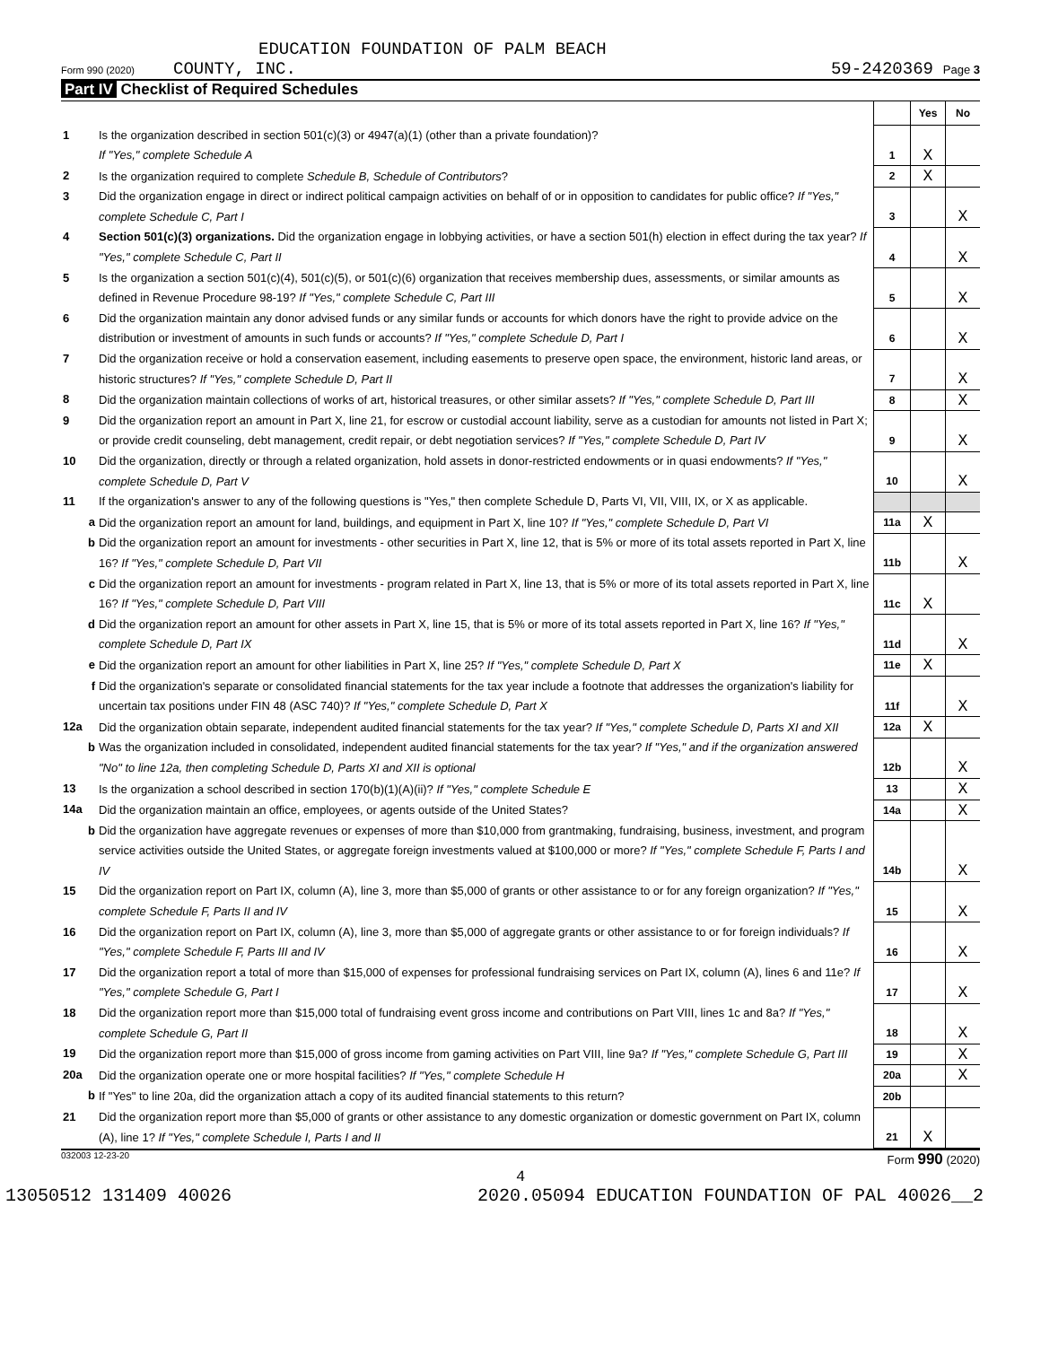EDUCATION FOUNDATION OF PALM BEACH
Form 990 (2020) COUNTY, INC. 59-2420369 Page 3
Part IV Checklist of Required Schedules
| | | | Yes | No |
| 1 | Is the organization described in section 501(c)(3) or 4947(a)(1) (other than a private foundation)? If "Yes," complete Schedule A | 1 | X | |
| 2 | Is the organization required to complete Schedule B, Schedule of Contributors ? | 2 | X | |
| 3 | Did the organization engage in direct or indirect political campaign activities on behalf of or in opposition to candidates for public office? If "Yes," complete Schedule C, Part I | 3 | | X |
| 4 | Section 501(c)(3) organizations. Did the organization engage in lobbying activities, or have a section 501(h) election in effect during the tax year? If "Yes," complete Schedule C, Part II | 4 | | X |
| 5 | Is the organization a section 501(c)(4), 501(c)(5), or 501(c)(6) organization that receives membership dues, assessments, or similar amounts as defined in Revenue Procedure 98-19? If "Yes," complete Schedule C, Part III | 5 | | X |
| 6 | Did the organization maintain any donor advised funds or any similar funds or accounts for which donors have the right to provide advice on the distribution or investment of amounts in such funds or accounts? If "Yes," complete Schedule D, Part I | 6 | | X |
| 7 | Did the organization receive or hold a conservation easement, including easements to preserve open space, the environment, historic land areas, or historic structures? If "Yes," complete Schedule D, Part II | 7 | | X |
| 8 | Did the organization maintain collections of works of art, historical treasures, or other similar assets? If "Yes," complete Schedule D, Part III | 8 | | X |
| 9 | Did the organization report an amount in Part X, line 21, for escrow or custodial account liability, serve as a custodian for amounts not listed in Part X; or provide credit counseling, debt management, credit repair, or debt negotiation services? If "Yes," complete Schedule D, Part IV | 9 | | X |
| 10 | Did the organization, directly or through a related organization, hold assets in donor-restricted endowments or in quasi endowments? If "Yes," complete Schedule D, Part V | 10 | | X |
| 11 | If the organization's answer to any of the following questions is "Yes," then complete Schedule D, Parts VI, VII, VIII, IX, or X as applicable. | | | |
| a | Did the organization report an amount for land, buildings, and equipment in Part X, line 10? If "Yes," complete Schedule D, Part VI | 11a | X | |
| b | Did the organization report an amount for investments - other securities in Part X, line 12, that is 5% or more of its total assets reported in Part X, line 16? If "Yes," complete Schedule D, Part VII | 11b | | X |
| c | Did the organization report an amount for investments - program related in Part X, line 13, that is 5% or more of its total assets reported in Part X, line 16? If "Yes," complete Schedule D, Part VIII | 11c | X | |
| d | Did the organization report an amount for other assets in Part X, line 15, that is 5% or more of its total assets reported in Part X, line 16? If "Yes," complete Schedule D, Part IX | 11d | | X |
| e | Did the organization report an amount for other liabilities in Part X, line 25? If "Yes," complete Schedule D, Part X | 11e | X | |
| f | Did the organization's separate or consolidated financial statements for the tax year include a footnote that addresses the organization's liability for uncertain tax positions under FIN 48 (ASC 740)? If "Yes," complete Schedule D, Part X | 11f | | X |
| 12a | Did the organization obtain separate, independent audited financial statements for the tax year? If "Yes," complete Schedule D, Parts XI and XII | 12a | X | |
| b | Was the organization included in consolidated, independent audited financial statements for the tax year? If "Yes," and if the organization answered "No" to line 12a, then completing Schedule D, Parts XI and XII is optional | 12b | | X |
| 13 | Is the organization a school described in section 170(b)(1)(A)(ii)? If "Yes," complete Schedule E | 13 | | X |
| 14a | Did the organization maintain an office, employees, or agents outside of the United States? | 14a | | X |
| b | Did the organization have aggregate revenues or expenses of more than $10,000 from grantmaking, fundraising, business, investment, and program service activities outside the United States, or aggregate foreign investments valued at $100,000 or more? If "Yes," complete Schedule F, Parts I and IV | 14b | | X |
| 15 | Did the organization report on Part IX, column (A), line 3, more than $5,000 of grants or other assistance to or for any foreign organization? If "Yes," complete Schedule F, Parts II and IV | 15 | | X |
| 16 | Did the organization report on Part IX, column (A), line 3, more than $5,000 of aggregate grants or other assistance to or for foreign individuals? If "Yes," complete Schedule F, Parts III and IV | 16 | | X |
| 17 | Did the organization report a total of more than $15,000 of expenses for professional fundraising services on Part IX, column (A), lines 6 and 11e? If "Yes," complete Schedule G, Part I | 17 | | X |
| 18 | Did the organization report more than $15,000 total of fundraising event gross income and contributions on Part VIII, lines 1c and 8a? If "Yes," complete Schedule G, Part II | 18 | | X |
| 19 | Did the organization report more than $15,000 of gross income from gaming activities on Part VIII, line 9a? If "Yes," complete Schedule G, Part III | 19 | | X |
| 20a | Did the organization operate one or more hospital facilities? If "Yes," complete Schedule H | 20a | | X |
| b | If "Yes" to line 20a, did the organization attach a copy of its audited financial statements to this return? | 20b | | |
| 21 | Did the organization report more than $5,000 of grants or other assistance to any domestic organization or domestic government on Part IX, column (A), line 1? If "Yes," complete Schedule I, Parts I and II | 21 | X | |
032003 12-23-20 Form 990 (2020)
4
13050512 131409 40026 2020.05094 EDUCATION FOUNDATION OF PAL 40026__2